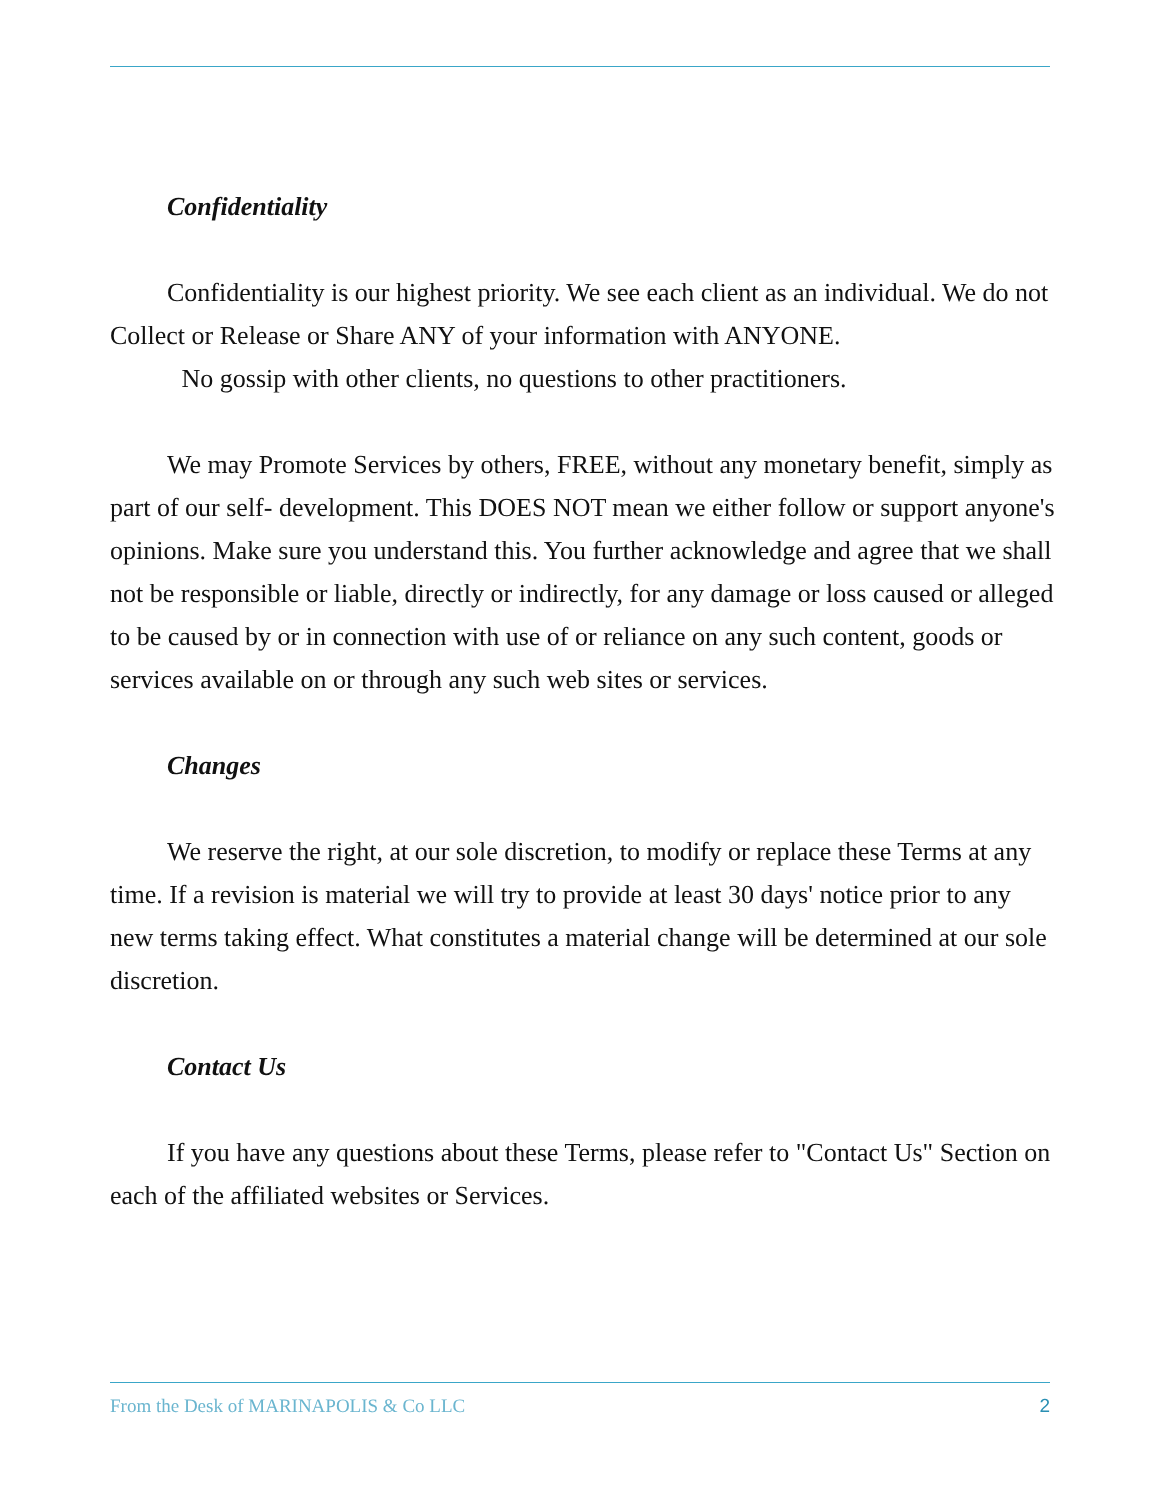Confidentiality
Confidentiality is our highest priority. We see each client as an individual. We do not Collect or Release or Share ANY of your information with ANYONE.
No gossip with other clients, no questions to other practitioners.
We may Promote Services by others, FREE, without any monetary benefit, simply as part of our self- development. This DOES NOT mean we either follow or support anyone's opinions. Make sure you understand this. You further acknowledge and agree that we shall not be responsible or liable, directly or indirectly, for any damage or loss caused or alleged to be caused by or in connection with use of or reliance on any such content, goods or services available on or through any such web sites or services.
Changes
We reserve the right, at our sole discretion, to modify or replace these Terms at any time. If a revision is material we will try to provide at least 30 days' notice prior to any new terms taking effect. What constitutes a material change will be determined at our sole discretion.
Contact Us
If you have any questions about these Terms, please refer to "Contact Us" Section on each of the affiliated websites or Services.
From the Desk of MARINAPOLIS & Co LLC 2